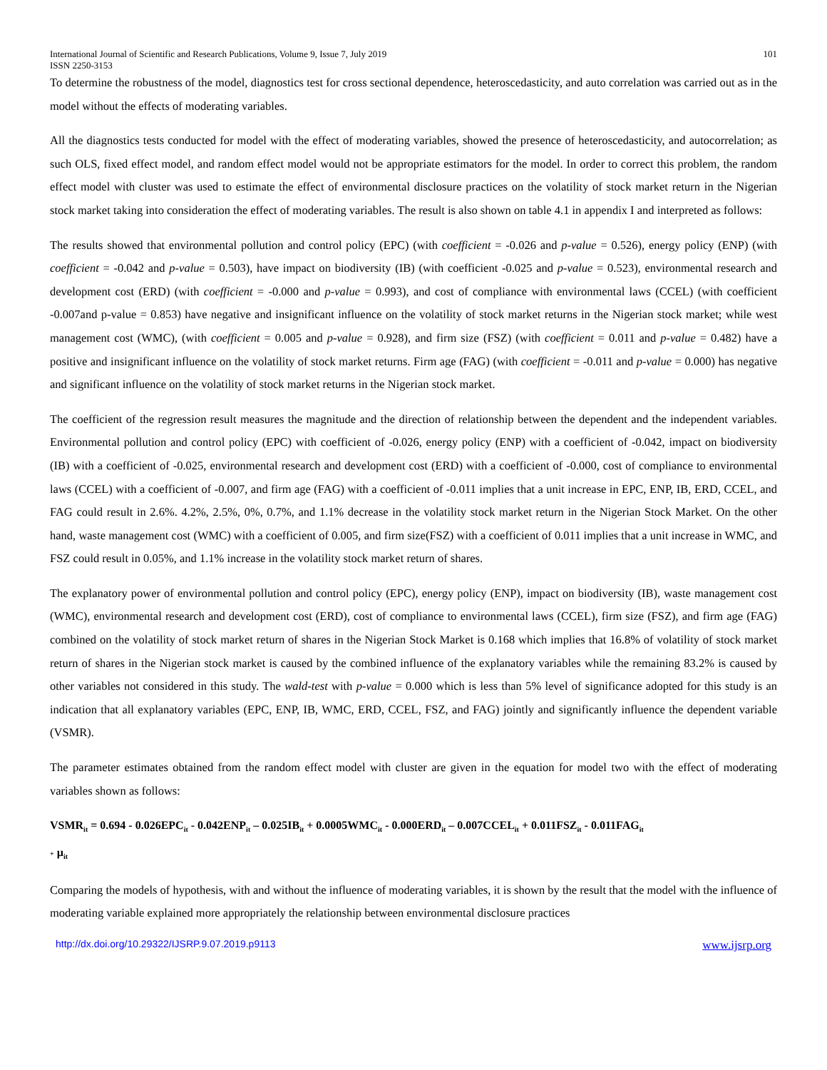International Journal of Scientific and Research Publications, Volume 9, Issue 7, July 2019
ISSN 2250-3153 101
To determine the robustness of the model, diagnostics test for cross sectional dependence, heteroscedasticity, and auto correlation was carried out as in the model without the effects of moderating variables.
All the diagnostics tests conducted for model with the effect of moderating variables, showed the presence of heteroscedasticity, and autocorrelation; as such OLS, fixed effect model, and random effect model would not be appropriate estimators for the model. In order to correct this problem, the random effect model with cluster was used to estimate the effect of environmental disclosure practices on the volatility of stock market return in the Nigerian stock market taking into consideration the effect of moderating variables. The result is also shown on table 4.1 in appendix I and interpreted as follows:
The results showed that environmental pollution and control policy (EPC) (with coefficient = -0.026 and p-value = 0.526), energy policy (ENP) (with coefficient = -0.042 and p-value = 0.503), have impact on biodiversity (IB) (with coefficient -0.025 and p-value = 0.523), environmental research and development cost (ERD) (with coefficient = -0.000 and p-value = 0.993), and cost of compliance with environmental laws (CCEL) (with coefficient -0.007and p-value = 0.853) have negative and insignificant influence on the volatility of stock market returns in the Nigerian stock market; while west management cost (WMC), (with coefficient = 0.005 and p-value = 0.928), and firm size (FSZ) (with coefficient = 0.011 and p-value = 0.482) have a positive and insignificant influence on the volatility of stock market returns. Firm age (FAG) (with coefficient = -0.011 and p-value = 0.000) has negative and significant influence on the volatility of stock market returns in the Nigerian stock market.
The coefficient of the regression result measures the magnitude and the direction of relationship between the dependent and the independent variables. Environmental pollution and control policy (EPC) with coefficient of -0.026, energy policy (ENP) with a coefficient of -0.042, impact on biodiversity (IB) with a coefficient of -0.025, environmental research and development cost (ERD) with a coefficient of -0.000, cost of compliance to environmental laws (CCEL) with a coefficient of -0.007, and firm age (FAG) with a coefficient of -0.011 implies that a unit increase in EPC, ENP, IB, ERD, CCEL, and FAG could result in 2.6%. 4.2%, 2.5%, 0%, 0.7%, and 1.1% decrease in the volatility stock market return in the Nigerian Stock Market. On the other hand, waste management cost (WMC) with a coefficient of 0.005, and firm size(FSZ) with a coefficient of 0.011 implies that a unit increase in WMC, and FSZ could result in 0.05%, and 1.1% increase in the volatility stock market return of shares.
The explanatory power of environmental pollution and control policy (EPC), energy policy (ENP), impact on biodiversity (IB), waste management cost (WMC), environmental research and development cost (ERD), cost of compliance to environmental laws (CCEL), firm size (FSZ), and firm age (FAG) combined on the volatility of stock market return of shares in the Nigerian Stock Market is 0.168 which implies that 16.8% of volatility of stock market return of shares in the Nigerian stock market is caused by the combined influence of the explanatory variables while the remaining 83.2% is caused by other variables not considered in this study. The wald-test with p-value = 0.000 which is less than 5% level of significance adopted for this study is an indication that all explanatory variables (EPC, ENP, IB, WMC, ERD, CCEL, FSZ, and FAG) jointly and significantly influence the dependent variable (VSMR).
The parameter estimates obtained from the random effect model with cluster are given in the equation for model two with the effect of moderating variables shown as follows:
VSMR<sub>it</sub> = 0.694 - 0.026EPC<sub>it</sub> - 0.042ENP<sub>it</sub> – 0.025IB<sub>it</sub> + 0.0005WMC<sub>it</sub> - 0.000ERD<sub>it</sub> – 0.007CCEL<sub>it</sub> + 0.011FSZ<sub>it</sub> - 0.011FAG<sub>it</sub>
+ µ<sub>it</sub>
Comparing the models of hypothesis, with and without the influence of moderating variables, it is shown by the result that the model with the influence of moderating variable explained more appropriately the relationship between environmental disclosure practices
http://dx.doi.org/10.29322/IJSRP.9.07.2019.p9113 www.ijsrp.org